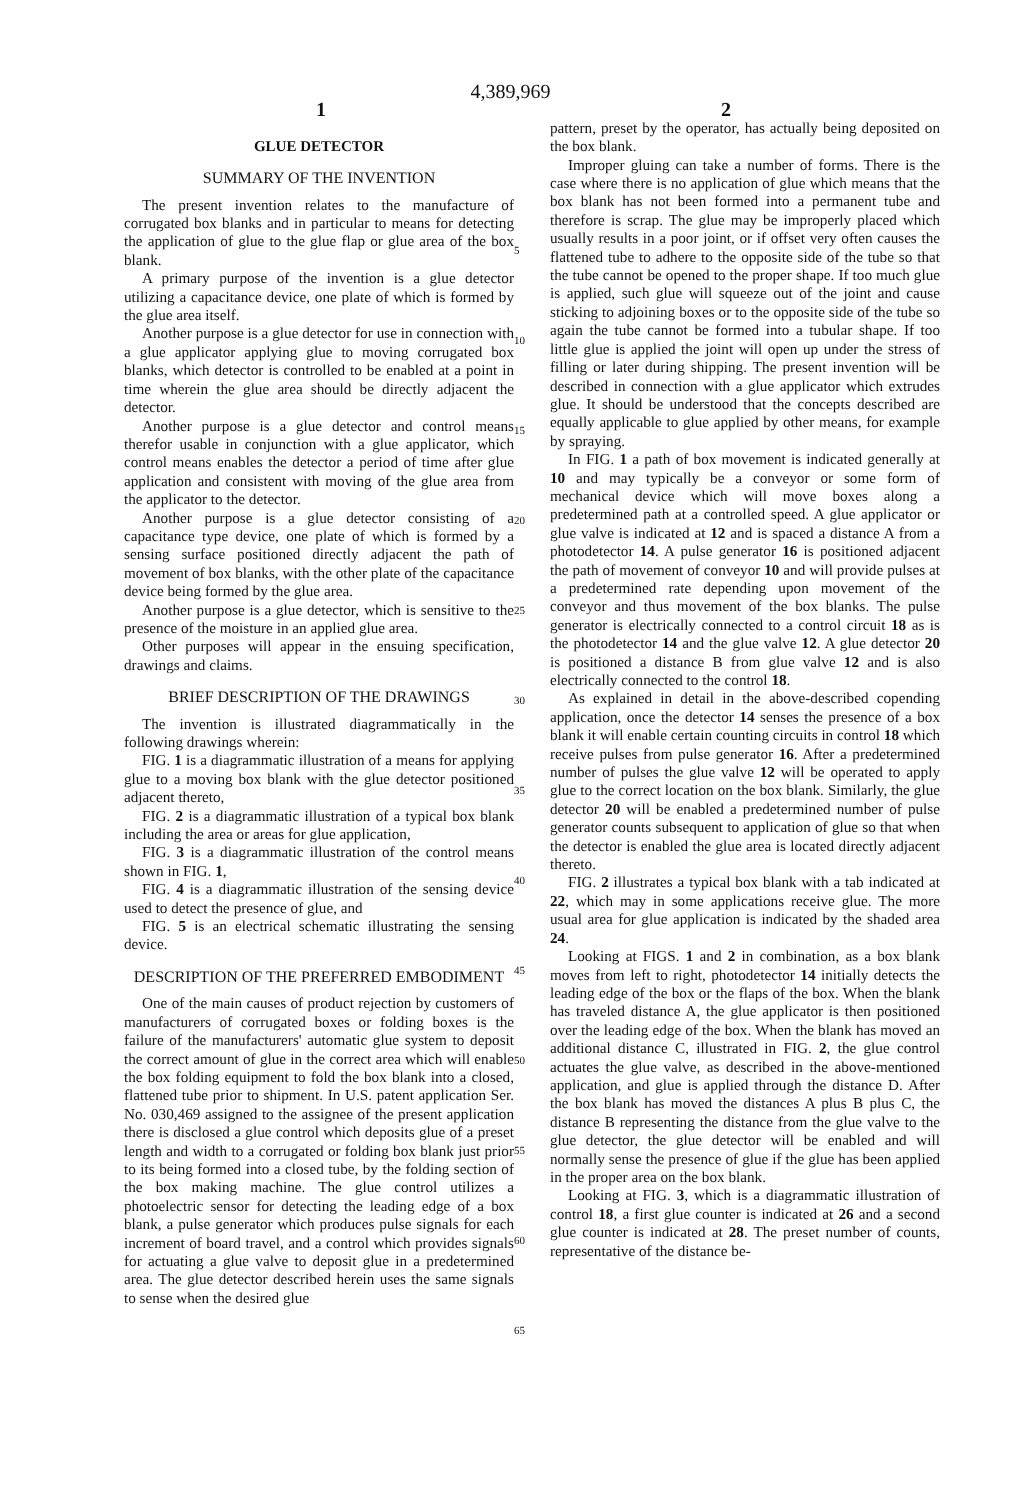4,389,969
1 2
GLUE DETECTOR
SUMMARY OF THE INVENTION
The present invention relates to the manufacture of corrugated box blanks and in particular to means for detecting the application of glue to the glue flap or glue area of the box blank.
A primary purpose of the invention is a glue detector utilizing a capacitance device, one plate of which is formed by the glue area itself.
Another purpose is a glue detector for use in connection with a glue applicator applying glue to moving corrugated box blanks, which detector is controlled to be enabled at a point in time wherein the glue area should be directly adjacent the detector.
Another purpose is a glue detector and control means therefor usable in conjunction with a glue applicator, which control means enables the detector a period of time after glue application and consistent with moving of the glue area from the applicator to the detector.
Another purpose is a glue detector consisting of a capacitance type device, one plate of which is formed by a sensing surface positioned directly adjacent the path of movement of box blanks, with the other plate of the capacitance device being formed by the glue area.
Another purpose is a glue detector, which is sensitive to the presence of the moisture in an applied glue area.
Other purposes will appear in the ensuing specification, drawings and claims.
BRIEF DESCRIPTION OF THE DRAWINGS
The invention is illustrated diagrammatically in the following drawings wherein:
FIG. 1 is a diagrammatic illustration of a means for applying glue to a moving box blank with the glue detector positioned adjacent thereto,
FIG. 2 is a diagrammatic illustration of a typical box blank including the area or areas for glue application,
FIG. 3 is a diagrammatic illustration of the control means shown in FIG. 1,
FIG. 4 is a diagrammatic illustration of the sensing device used to detect the presence of glue, and
FIG. 5 is an electrical schematic illustrating the sensing device.
DESCRIPTION OF THE PREFERRED EMBODIMENT
One of the main causes of product rejection by customers of manufacturers of corrugated boxes or folding boxes is the failure of the manufacturers' automatic glue system to deposit the correct amount of glue in the correct area which will enable the box folding equipment to fold the box blank into a closed, flattened tube prior to shipment. In U.S. patent application Ser. No. 030,469 assigned to the assignee of the present application there is disclosed a glue control which deposits glue of a preset length and width to a corrugated or folding box blank just prior to its being formed into a closed tube, by the folding section of the box making machine. The glue control utilizes a photoelectric sensor for detecting the leading edge of a box blank, a pulse generator which produces pulse signals for each increment of board travel, and a control which provides signals for actuating a glue valve to deposit glue in a predetermined area. The glue detector described herein uses the same signals to sense when the desired glue
5
10
15
20
25
30
35
40
45
50
55
60
65
pattern, preset by the operator, has actually being deposited on the box blank.
Improper gluing can take a number of forms. There is the case where there is no application of glue which means that the box blank has not been formed into a permanent tube and therefore is scrap. The glue may be improperly placed which usually results in a poor joint, or if offset very often causes the flattened tube to adhere to the opposite side of the tube so that the tube cannot be opened to the proper shape. If too much glue is applied, such glue will squeeze out of the joint and cause sticking to adjoining boxes or to the opposite side of the tube so again the tube cannot be formed into a tubular shape. If too little glue is applied the joint will open up under the stress of filling or later during shipping. The present invention will be described in connection with a glue applicator which extrudes glue. It should be understood that the concepts described are equally applicable to glue applied by other means, for example by spraying.
In FIG. 1 a path of box movement is indicated generally at 10 and may typically be a conveyor or some form of mechanical device which will move boxes along a predetermined path at a controlled speed. A glue applicator or glue valve is indicated at 12 and is spaced a distance A from a photodetector 14. A pulse generator 16 is positioned adjacent the path of movement of conveyor 10 and will provide pulses at a predetermined rate depending upon movement of the conveyor and thus movement of the box blanks. The pulse generator is electrically connected to a control circuit 18 as is the photodetector 14 and the glue valve 12. A glue detector 20 is positioned a distance B from glue valve 12 and is also electrically connected to the control 18.
As explained in detail in the above-described copending application, once the detector 14 senses the presence of a box blank it will enable certain counting circuits in control 18 which receive pulses from pulse generator 16. After a predetermined number of pulses the glue valve 12 will be operated to apply glue to the correct location on the box blank. Similarly, the glue detector 20 will be enabled a predetermined number of pulse generator counts subsequent to application of glue so that when the detector is enabled the glue area is located directly adjacent thereto.
FIG. 2 illustrates a typical box blank with a tab indicated at 22, which may in some applications receive glue. The more usual area for glue application is indicated by the shaded area 24.
Looking at FIGS. 1 and 2 in combination, as a box blank moves from left to right, photodetector 14 initially detects the leading edge of the box or the flaps of the box. When the blank has traveled distance A, the glue applicator is then positioned over the leading edge of the box. When the blank has moved an additional distance C, illustrated in FIG. 2, the glue control actuates the glue valve, as described in the above-mentioned application, and glue is applied through the distance D. After the box blank has moved the distances A plus B plus C, the distance B representing the distance from the glue valve to the glue detector, the glue detector will be enabled and will normally sense the presence of glue if the glue has been applied in the proper area on the box blank.
Looking at FIG. 3, which is a diagrammatic illustration of control 18, a first glue counter is indicated at 26 and a second glue counter is indicated at 28. The preset number of counts, representative of the distance be-